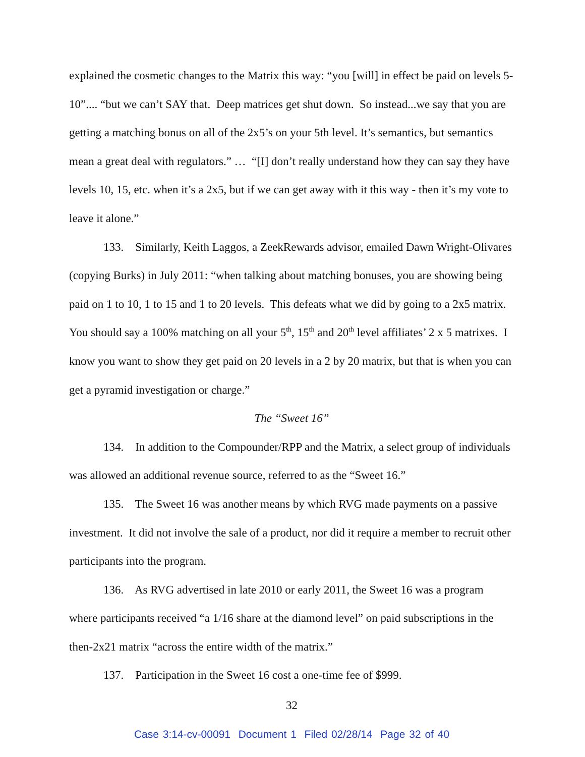explained the cosmetic changes to the Matrix this way: “you [will] in effect be paid on levels 5-10”.... “but we can’t SAY that. Deep matrices get shut down. So instead...we say that you are getting a matching bonus on all of the 2x5’s on your 5th level. It’s semantics, but semantics mean a great deal with regulators.” … “[I] don’t really understand how they can say they have levels 10, 15, etc. when it’s a 2x5, but if we can get away with it this way - then it’s my vote to leave it alone.”
133. Similarly, Keith Laggos, a ZeekRewards advisor, emailed Dawn Wright-Olivares (copying Burks) in July 2011: “when talking about matching bonuses, you are showing being paid on 1 to 10, 1 to 15 and 1 to 20 levels. This defeats what we did by going to a 2x5 matrix. You should say a 100% matching on all your 5<sup>th</sup>, 15<sup>th</sup> and 20<sup>th</sup> level affiliates’ 2 x 5 matrixes. I know you want to show they get paid on 20 levels in a 2 by 20 matrix, but that is when you can get a pyramid investigation or charge.”
The “Sweet 16”
134. In addition to the Compounder/RPP and the Matrix, a select group of individuals was allowed an additional revenue source, referred to as the “Sweet 16.”
135. The Sweet 16 was another means by which RVG made payments on a passive investment. It did not involve the sale of a product, nor did it require a member to recruit other participants into the program.
136. As RVG advertised in late 2010 or early 2011, the Sweet 16 was a program where participants received “a 1/16 share at the diamond level” on paid subscriptions in the then-2x21 matrix “across the entire width of the matrix.”
137. Participation in the Sweet 16 cost a one-time fee of $999.
32
Case 3:14-cv-00091 Document 1 Filed 02/28/14 Page 32 of 40